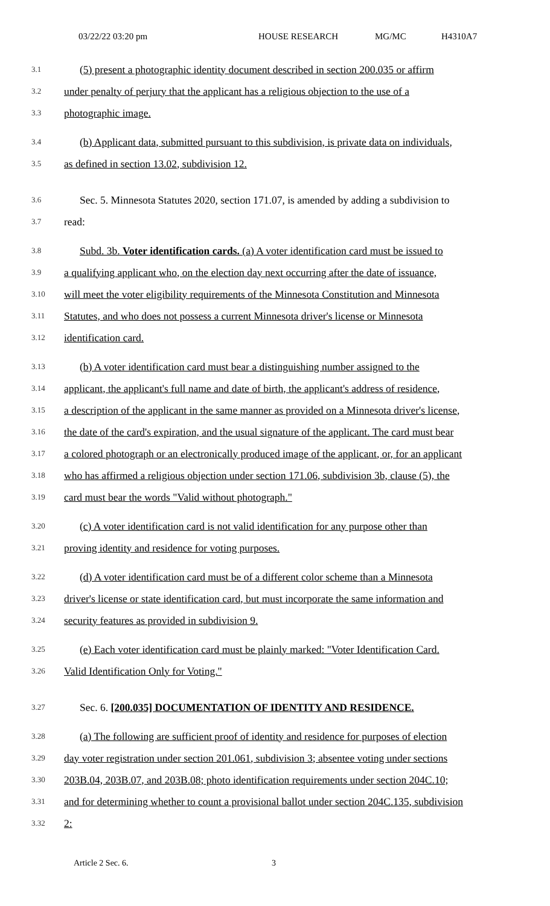03/22/22 03:20 pm HOUSE RESEARCH MG/MC H4310A7
3.1 (5) present a photographic identity document described in section 200.035 or affirm
3.2 under penalty of perjury that the applicant has a religious objection to the use of a
3.3 photographic image.
3.4 (b) Applicant data, submitted pursuant to this subdivision, is private data on individuals,
3.5 as defined in section 13.02, subdivision 12.
3.6 Sec. 5. Minnesota Statutes 2020, section 171.07, is amended by adding a subdivision to
3.7 read:
3.8 Subd. 3b. Voter identification cards. (a) A voter identification card must be issued to
3.9 a qualifying applicant who, on the election day next occurring after the date of issuance,
3.10 will meet the voter eligibility requirements of the Minnesota Constitution and Minnesota
3.11 Statutes, and who does not possess a current Minnesota driver's license or Minnesota
3.12 identification card.
3.13 (b) A voter identification card must bear a distinguishing number assigned to the
3.14 applicant, the applicant's full name and date of birth, the applicant's address of residence,
3.15 a description of the applicant in the same manner as provided on a Minnesota driver's license,
3.16 the date of the card's expiration, and the usual signature of the applicant. The card must bear
3.17 a colored photograph or an electronically produced image of the applicant, or, for an applicant
3.18 who has affirmed a religious objection under section 171.06, subdivision 3b, clause (5), the
3.19 card must bear the words "Valid without photograph."
3.20 (c) A voter identification card is not valid identification for any purpose other than
3.21 proving identity and residence for voting purposes.
3.22 (d) A voter identification card must be of a different color scheme than a Minnesota
3.23 driver's license or state identification card, but must incorporate the same information and
3.24 security features as provided in subdivision 9.
3.25 (e) Each voter identification card must be plainly marked: "Voter Identification Card.
3.26 Valid Identification Only for Voting."
3.27 Sec. 6. [200.035] DOCUMENTATION OF IDENTITY AND RESIDENCE.
3.28 (a) The following are sufficient proof of identity and residence for purposes of election
3.29 day voter registration under section 201.061, subdivision 3; absentee voting under sections
3.30 203B.04, 203B.07, and 203B.08; photo identification requirements under section 204C.10;
3.31 and for determining whether to count a provisional ballot under section 204C.135, subdivision
3.32 2:
Article 2 Sec. 6. 3